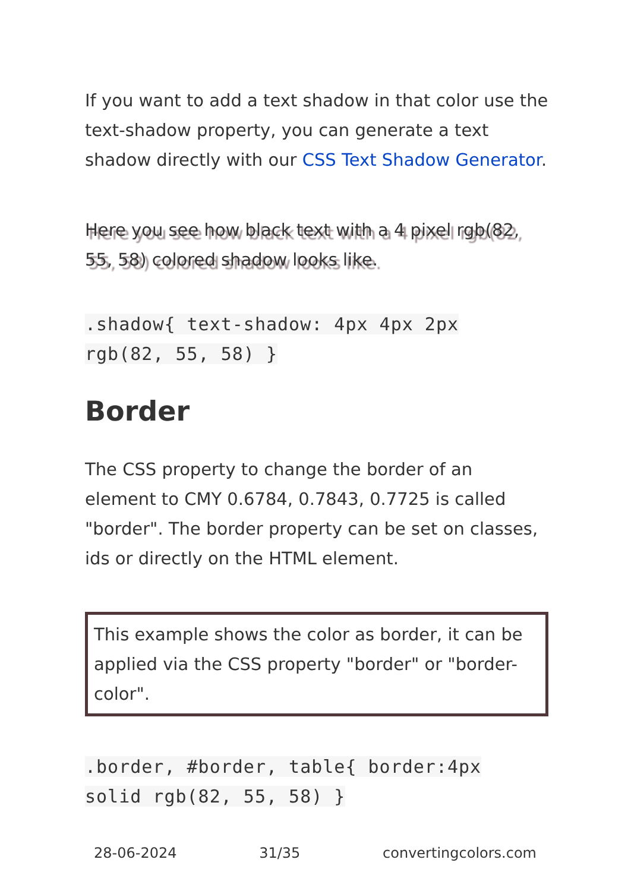If you want to add a text shadow in that color use the text-shadow property, you can generate a text shadow directly with our CSS Text Shadow Generator.
Here you see how black text with a 4 pixel rgb(82, 55, 58) colored shadow looks like.
.shadow{ text-shadow: 4px 4px 2px rgb(82, 55, 58) }
Border
The CSS property to change the border of an element to CMY 0.6784, 0.7843, 0.7725 is called "border". The border property can be set on classes, ids or directly on the HTML element.
This example shows the color as border, it can be applied via the CSS property "border" or "border-color".
.border, #border, table{ border:4px solid rgb(82, 55, 58) }
28-06-2024 31/35 convertingcolors.com